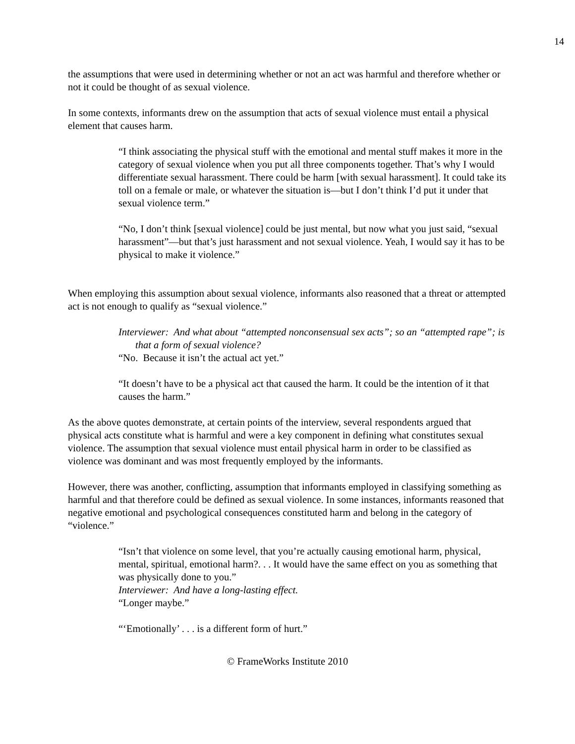14
the assumptions that were used in determining whether or not an act was harmful and therefore whether or not it could be thought of as sexual violence.
In some contexts, informants drew on the assumption that acts of sexual violence must entail a physical element that causes harm.
“I think associating the physical stuff with the emotional and mental stuff makes it more in the category of sexual violence when you put all three components together. That’s why I would differentiate sexual harassment. There could be harm [with sexual harassment]. It could take its toll on a female or male, or whatever the situation is—but I don’t think I’d put it under that sexual violence term.”
“No, I don’t think [sexual violence] could be just mental, but now what you just said, “sexual harassment”—but that’s just harassment and not sexual violence. Yeah, I would say it has to be physical to make it violence.”
When employing this assumption about sexual violence, informants also reasoned that a threat or attempted act is not enough to qualify as “sexual violence.”
Interviewer: And what about “attempted nonconsensual sex acts”; so an “attempted rape”; is that a form of sexual violence?
“No. Because it isn’t the actual act yet.”
“It doesn’t have to be a physical act that caused the harm. It could be the intention of it that causes the harm.”
As the above quotes demonstrate, at certain points of the interview, several respondents argued that physical acts constitute what is harmful and were a key component in defining what constitutes sexual violence. The assumption that sexual violence must entail physical harm in order to be classified as violence was dominant and was most frequently employed by the informants.
However, there was another, conflicting, assumption that informants employed in classifying something as harmful and that therefore could be defined as sexual violence. In some instances, informants reasoned that negative emotional and psychological consequences constituted harm and belong in the category of “violence.”
“Isn’t that violence on some level, that you’re actually causing emotional harm, physical, mental, spiritual, emotional harm?. . . It would have the same effect on you as something that was physically done to you.”
Interviewer: And have a long-lasting effect.
“Longer maybe.”
“‘Emotionally’ . . . is a different form of hurt.”
© FrameWorks Institute 2010